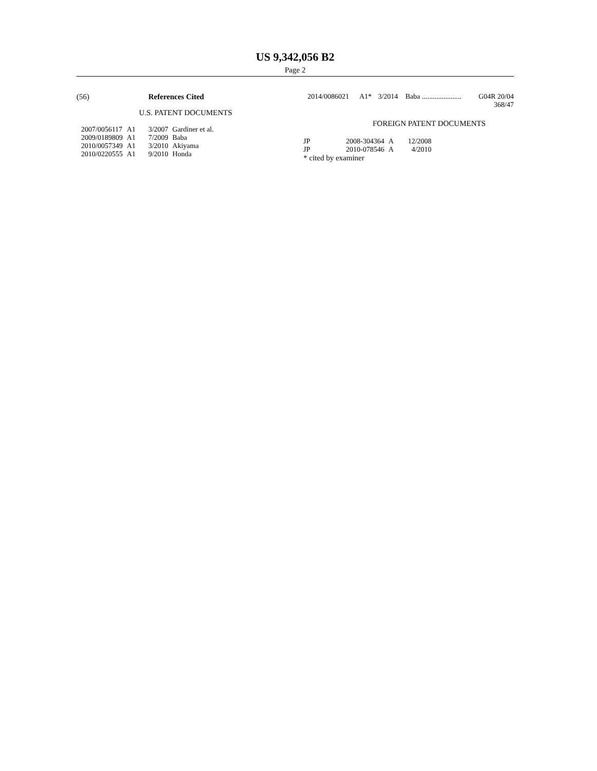US 9,342,056 B2
Page 2
(56) References Cited
U.S. PATENT DOCUMENTS
| 2007/0056117 | A1 | 3/2007 | Gardiner et al. |
| 2009/0189809 | A1 | 7/2009 | Baba |
| 2010/0057349 | A1 | 3/2010 | Akiyama |
| 2010/0220555 | A1 | 9/2010 | Honda |
| 2014/0086021 | A1* | 3/2014 | Baba ...................... | G04R 20/04 368/47 |
FOREIGN PATENT DOCUMENTS
| JP | 2008-304364 | A | 12/2008 |
| JP | 2010-078546 | A | 4/2010 |
* cited by examiner